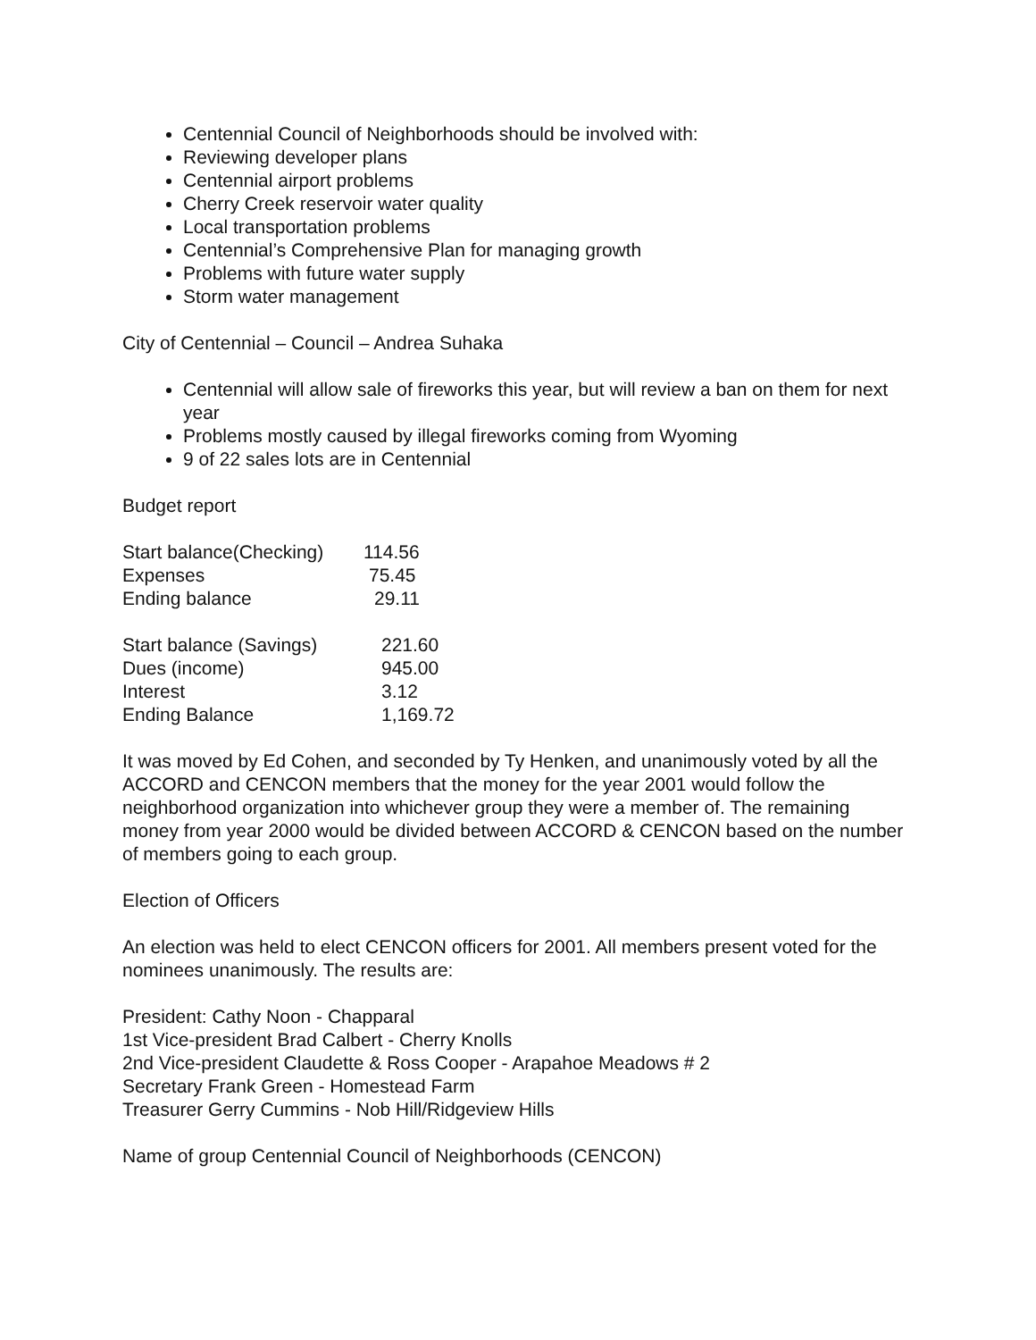Centennial Council of Neighborhoods should be involved with:
Reviewing developer plans
Centennial airport problems
Cherry Creek reservoir water quality
Local transportation problems
Centennial’s Comprehensive Plan for managing growth
Problems with future water supply
Storm water management
City of Centennial – Council – Andrea Suhaka
Centennial will allow sale of fireworks this year, but will review a ban on them for next year
Problems mostly caused by illegal fireworks coming from Wyoming
9 of 22 sales lots are in Centennial
Budget report
| Start balance(Checking) | 114.56 |
| Expenses | 75.45 |
| Ending balance | 29.11 |
| Start balance (Savings) | 221.60 |
| Dues (income) | 945.00 |
| Interest | 3.12 |
| Ending Balance | 1,169.72 |
It was moved by Ed Cohen, and seconded by Ty Henken, and unanimously voted by all the ACCORD and CENCON members that the money for the year 2001 would follow the neighborhood organization into whichever group they were a member of. The remaining money from year 2000 would be divided between ACCORD & CENCON based on the number of members going to each group.
Election of Officers
An election was held to elect CENCON officers for 2001. All members present voted for the nominees unanimously. The results are:
President: Cathy Noon - Chapparal
1st Vice-president Brad Calbert - Cherry Knolls
2nd Vice-president Claudette & Ross Cooper - Arapahoe Meadows # 2
Secretary Frank Green - Homestead Farm
Treasurer Gerry Cummins - Nob Hill/Ridgeview Hills
Name of group Centennial Council of Neighborhoods (CENCON)